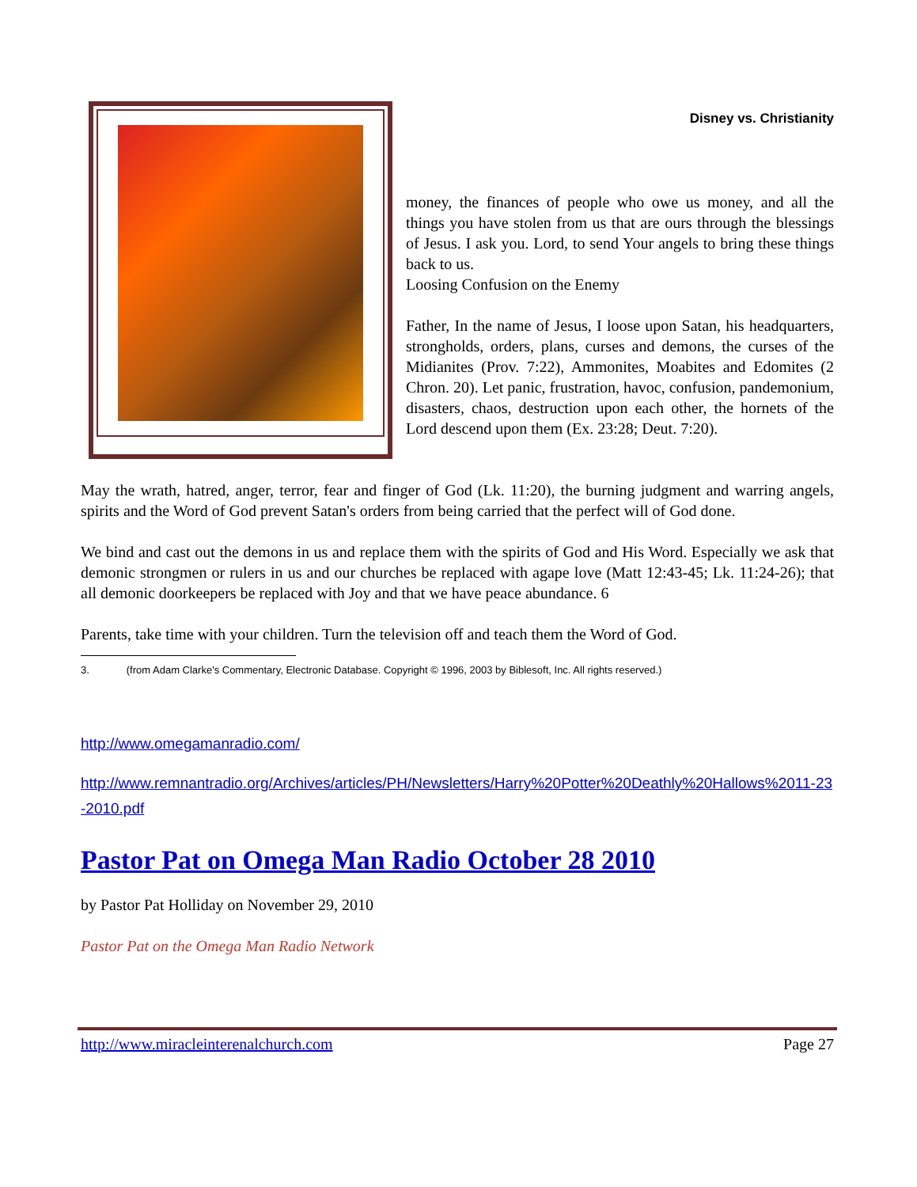Disney vs. Christianity
money, the finances of people who owe us money, and all the things you have stolen from us that are ours through the blessings of Jesus. I ask you. Lord, to send Your angels to bring these things back to us.
Loosing Confusion on the Enemy
Father, In the name of Jesus, I loose upon Satan, his headquarters, strongholds, orders, plans, curses and demons, the curses of the Midianites (Prov. 7:22), Ammonites, Moabites and Edomites (2 Chron. 20). Let panic, frustration, havoc, confusion, pandemonium, disasters, chaos, destruction upon each other, the hornets of the Lord descend upon them (Ex. 23:28; Deut. 7:20).
May the wrath, hatred, anger, terror, fear and finger of God (Lk. 11:20), the burning judgment and warring angels, spirits and the Word of God prevent Satan's orders from being carried that the perfect will of God done.
We bind and cast out the demons in us and replace them with the spirits of God and His Word. Especially we ask that demonic strongmen or rulers in us and our churches be replaced with agape love (Matt 12:43-45; Lk. 11:24-26); that all demonic doorkeepers be replaced with Joy and that we have peace abundance. 6
Parents, take time with your children. Turn the television off and teach them the Word of God.
3. (from Adam Clarke's Commentary, Electronic Database. Copyright © 1996, 2003 by Biblesoft, Inc. All rights reserved.)
http://www.omegamanradio.com/
http://www.remnantradio.org/Archives/articles/PH/Newsletters/Harry%20Potter%20Deathly%20Hallows%2011-23-2010.pdf
Pastor Pat on Omega Man Radio October 28 2010
by Pastor Pat Holliday on November 29, 2010
Pastor Pat on the Omega Man Radio Network
http://www.miracleinterenalchurch.com Page 27